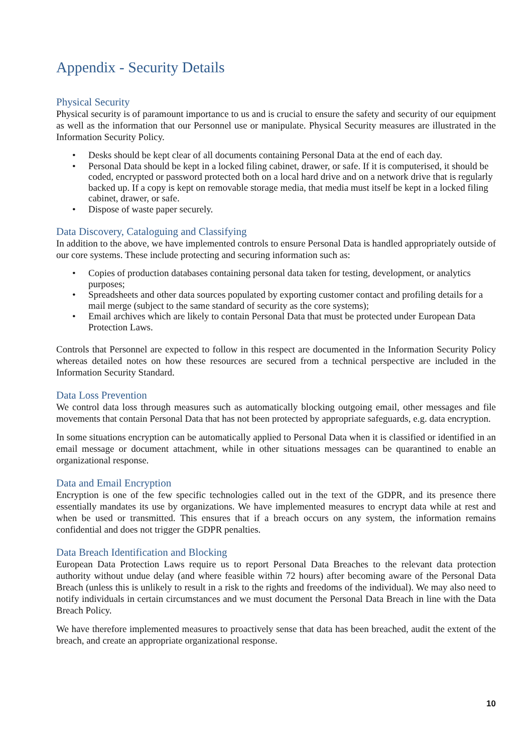Appendix - Security Details
Physical Security
Physical security is of paramount importance to us and is crucial to ensure the safety and security of our equipment as well as the information that our Personnel use or manipulate. Physical Security measures are illustrated in the Information Security Policy.
• Desks should be kept clear of all documents containing Personal Data at the end of each day.
• Personal Data should be kept in a locked filing cabinet, drawer, or safe. If it is computerised, it should be coded, encrypted or password protected both on a local hard drive and on a network drive that is regularly backed up. If a copy is kept on removable storage media, that media must itself be kept in a locked filing cabinet, drawer, or safe.
• Dispose of waste paper securely.
Data Discovery, Cataloguing and Classifying
In addition to the above, we have implemented controls to ensure Personal Data is handled appropriately outside of our core systems. These include protecting and securing information such as:
• Copies of production databases containing personal data taken for testing, development, or analytics purposes;
• Spreadsheets and other data sources populated by exporting customer contact and profiling details for a mail merge (subject to the same standard of security as the core systems);
• Email archives which are likely to contain Personal Data that must be protected under European Data Protection Laws.
Controls that Personnel are expected to follow in this respect are documented in the Information Security Policy whereas detailed notes on how these resources are secured from a technical perspective are included in the Information Security Standard.
Data Loss Prevention
We control data loss through measures such as automatically blocking outgoing email, other messages and file movements that contain Personal Data that has not been protected by appropriate safeguards, e.g. data encryption.
In some situations encryption can be automatically applied to Personal Data when it is classified or identified in an email message or document attachment, while in other situations messages can be quarantined to enable an organizational response.
Data and Email Encryption
Encryption is one of the few specific technologies called out in the text of the GDPR, and its presence there essentially mandates its use by organizations. We have implemented measures to encrypt data while at rest and when be used or transmitted. This ensures that if a breach occurs on any system, the information remains confidential and does not trigger the GDPR penalties.
Data Breach Identification and Blocking
European Data Protection Laws require us to report Personal Data Breaches to the relevant data protection authority without undue delay (and where feasible within 72 hours) after becoming aware of the Personal Data Breach (unless this is unlikely to result in a risk to the rights and freedoms of the individual). We may also need to notify individuals in certain circumstances and we must document the Personal Data Breach in line with the Data Breach Policy.
We have therefore implemented measures to proactively sense that data has been breached, audit the extent of the breach, and create an appropriate organizational response.
10